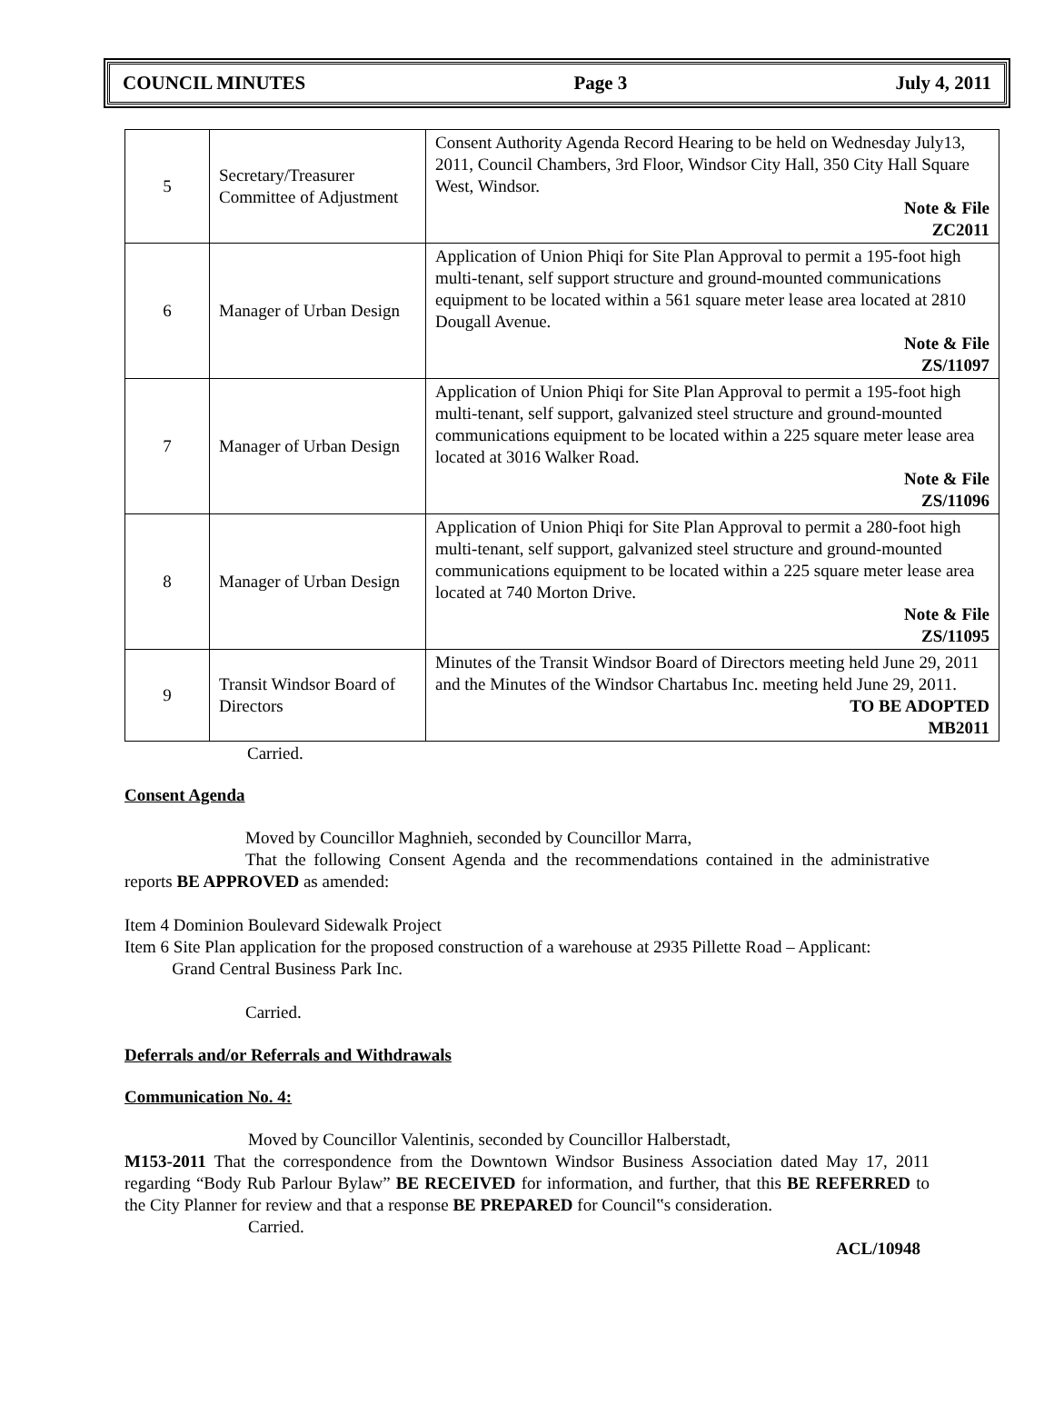COUNCIL MINUTES Page 3 July 4, 2011
| 5 | Secretary/Treasurer Committee of Adjustment | Consent Authority Agenda Record Hearing to be held on Wednesday July13, 2011, Council Chambers, 3rd Floor, Windsor City Hall, 350 City Hall Square West, Windsor. Note & File ZC2011 |
| 6 | Manager of Urban Design | Application of Union Phiqi for Site Plan Approval to permit a 195-foot high multi-tenant, self support structure and ground-mounted communications equipment to be located within a 561 square meter lease area located at 2810 Dougall Avenue. Note & File ZS/11097 |
| 7 | Manager of Urban Design | Application of Union Phiqi for Site Plan Approval to permit a 195-foot high multi-tenant, self support, galvanized steel structure and ground-mounted communications equipment to be located within a 225 square meter lease area located at 3016 Walker Road. Note & File ZS/11096 |
| 8 | Manager of Urban Design | Application of Union Phiqi for Site Plan Approval to permit a 280-foot high multi-tenant, self support, galvanized steel structure and ground-mounted communications equipment to be located within a 225 square meter lease area located at 740 Morton Drive. Note & File ZS/11095 |
| 9 | Transit Windsor Board of Directors | Minutes of the Transit Windsor Board of Directors meeting held June 29, 2011 and the Minutes of the Windsor Chartabus Inc. meeting held June 29, 2011. TO BE ADOPTED MB2011 |
Carried.
Consent Agenda
Moved by Councillor Maghnieh, seconded by Councillor Marra,
That the following Consent Agenda and the recommendations contained in the administrative reports BE APPROVED as amended:
Item 4 Dominion Boulevard Sidewalk Project
Item 6 Site Plan application for the proposed construction of a warehouse at 2935 Pillette Road – Applicant:
Grand Central Business Park Inc.
Carried.
Deferrals and/or Referrals and Withdrawals
Communication No. 4:
Moved by Councillor Valentinis, seconded by Councillor Halberstadt,
M153-2011 That the correspondence from the Downtown Windsor Business Association dated May 17, 2011 regarding “Body Rub Parlour Bylaw” BE RECEIVED for information, and further, that this BE REFERRED to the City Planner for review and that a response BE PREPARED for Council‟s consideration.
Carried.
ACL/10948